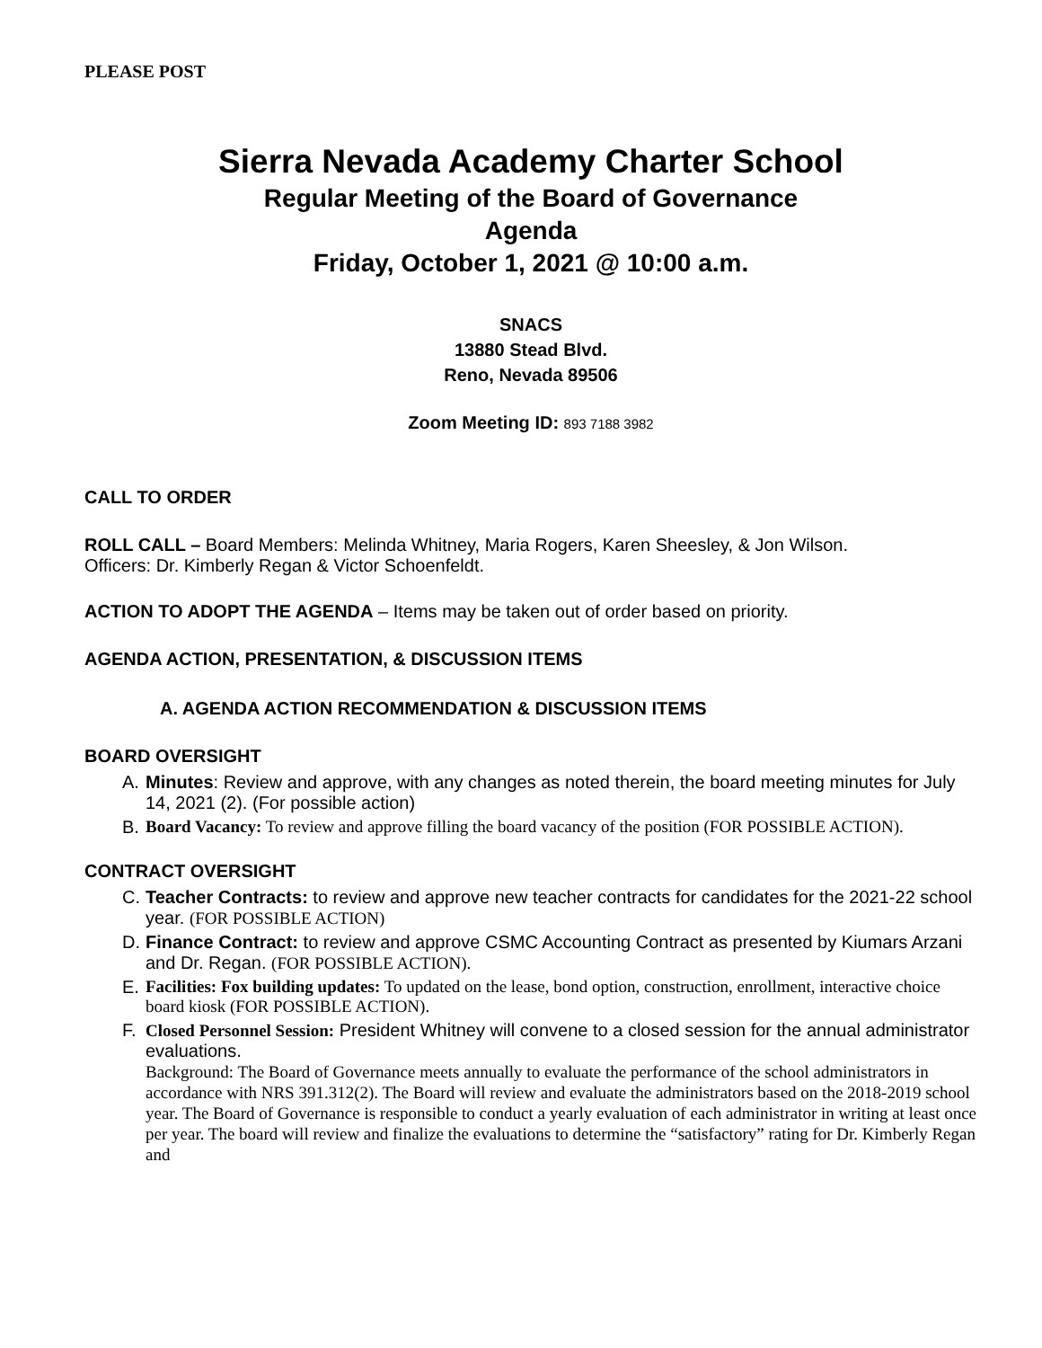PLEASE POST
Sierra Nevada Academy Charter School
Regular Meeting of the Board of Governance
Agenda
Friday, October 1, 2021 @ 10:00 a.m.
SNACS
13880 Stead Blvd.
Reno, Nevada 89506
Zoom Meeting ID: 893 7188 3982
CALL TO ORDER
ROLL CALL – Board Members: Melinda Whitney, Maria Rogers, Karen Sheesley, & Jon Wilson.
Officers: Dr. Kimberly Regan & Victor Schoenfeldt.
ACTION TO ADOPT THE AGENDA – Items may be taken out of order based on priority.
AGENDA ACTION, PRESENTATION, & DISCUSSION ITEMS
A. AGENDA ACTION RECOMMENDATION & DISCUSSION ITEMS
BOARD OVERSIGHT
A. Minutes: Review and approve, with any changes as noted therein, the board meeting minutes for July 14, 2021 (2). (For possible action)
B. Board Vacancy: To review and approve filling the board vacancy of the position (FOR POSSIBLE ACTION).
CONTRACT OVERSIGHT
C. Teacher Contracts: to review and approve new teacher contracts for candidates for the 2021-22 school year. (FOR POSSIBLE ACTION)
D. Finance Contract: to review and approve CSMC Accounting Contract as presented by Kiumars Arzani and Dr. Regan. (FOR POSSIBLE ACTION).
E. Facilities: Fox building updates: To updated on the lease, bond option, construction, enrollment, interactive choice board kiosk (FOR POSSIBLE ACTION).
F. Closed Personnel Session: President Whitney will convene to a closed session for the annual administrator evaluations.
Background: The Board of Governance meets annually to evaluate the performance of the school administrators in accordance with NRS 391.312(2). The Board will review and evaluate the administrators based on the 2018-2019 school year. The Board of Governance is responsible to conduct a yearly evaluation of each administrator in writing at least once per year. The board will review and finalize the evaluations to determine the “satisfactory” rating for Dr. Kimberly Regan and